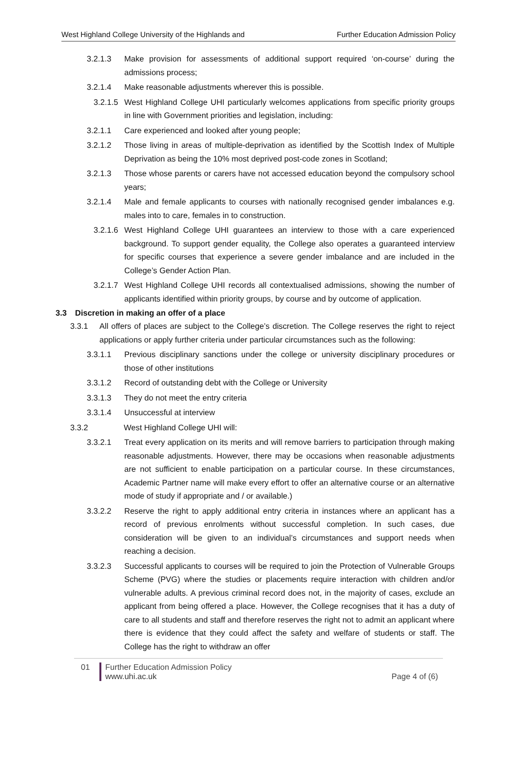West Highland College University of the Highlands and Further Education Admission Policy
3.2.1.3 Make provision for assessments of additional support required ‘on-course’ during the admissions process;
3.2.1.4 Make reasonable adjustments wherever this is possible.
3.2.1.5 West Highland College UHI particularly welcomes applications from specific priority groups in line with Government priorities and legislation, including:
3.2.1.1 Care experienced and looked after young people;
3.2.1.2 Those living in areas of multiple-deprivation as identified by the Scottish Index of Multiple Deprivation as being the 10% most deprived post-code zones in Scotland;
3.2.1.3 Those whose parents or carers have not accessed education beyond the compulsory school years;
3.2.1.4 Male and female applicants to courses with nationally recognised gender imbalances e.g. males into to care, females in to construction.
3.2.1.6 West Highland College UHI guarantees an interview to those with a care experienced background. To support gender equality, the College also operates a guaranteed interview for specific courses that experience a severe gender imbalance and are included in the College’s Gender Action Plan.
3.2.1.7 West Highland College UHI records all contextualised admissions, showing the number of applicants identified within priority groups, by course and by outcome of application.
3.3 Discretion in making an offer of a place
3.3.1 All offers of places are subject to the College’s discretion. The College reserves the right to reject applications or apply further criteria under particular circumstances such as the following:
3.3.1.1 Previous disciplinary sanctions under the college or university disciplinary procedures or those of other institutions
3.3.1.2 Record of outstanding debt with the College or University
3.3.1.3 They do not meet the entry criteria
3.3.1.4 Unsuccessful at interview
3.3.2 West Highland College UHI will:
3.3.2.1 Treat every application on its merits and will remove barriers to participation through making reasonable adjustments. However, there may be occasions when reasonable adjustments are not sufficient to enable participation on a particular course. In these circumstances, Academic Partner name will make every effort to offer an alternative course or an alternative mode of study if appropriate and / or available.)
3.3.2.2 Reserve the right to apply additional entry criteria in instances where an applicant has a record of previous enrolments without successful completion. In such cases, due consideration will be given to an individual’s circumstances and support needs when reaching a decision.
3.3.2.3 Successful applicants to courses will be required to join the Protection of Vulnerable Groups Scheme (PVG) where the studies or placements require interaction with children and/or vulnerable adults. A previous criminal record does not, in the majority of cases, exclude an applicant from being offered a place. However, the College recognises that it has a duty of care to all students and staff and therefore reserves the right not to admit an applicant where there is evidence that they could affect the safety and welfare of students or staff. The College has the right to withdraw an offer
01 Further Education Admission Policy
www.uhi.ac.uk
Page 4 of (6)